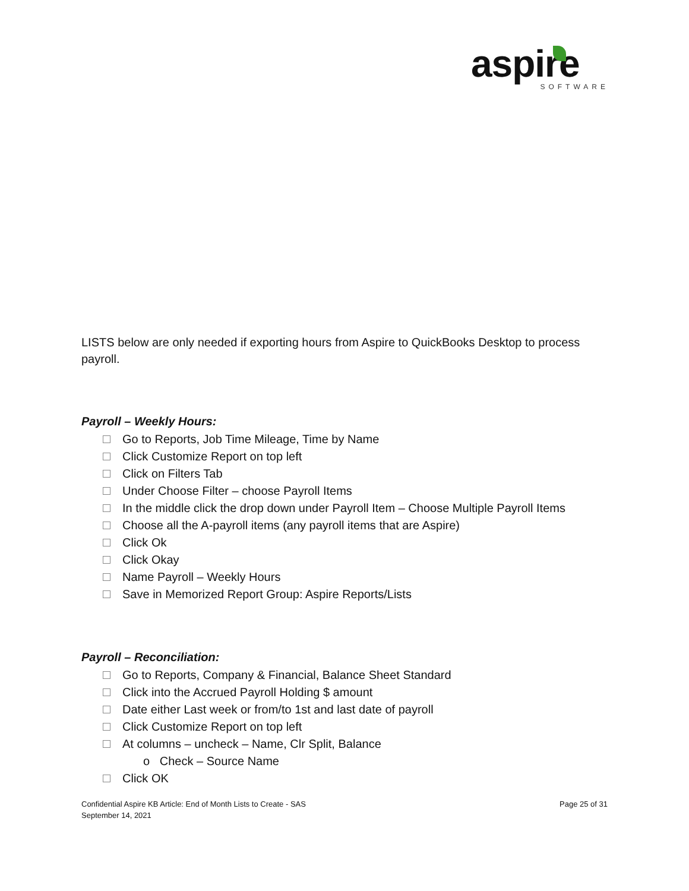aspire
SOFTWARE
LISTS below are only needed if exporting hours from Aspire to QuickBooks Desktop to process payroll.
Payroll – Weekly Hours:
Go to Reports, Job Time Mileage, Time by Name
Click Customize Report on top left
Click on Filters Tab
Under Choose Filter – choose Payroll Items
In the middle click the drop down under Payroll Item – Choose Multiple Payroll Items
Choose all the A-payroll items (any payroll items that are Aspire)
Click Ok
Click Okay
Name Payroll – Weekly Hours
Save in Memorized Report Group: Aspire Reports/Lists
Payroll – Reconciliation:
Go to Reports, Company & Financial, Balance Sheet Standard
Click into the Accrued Payroll Holding $ amount
Date either Last week or from/to 1st and last date of payroll
Click Customize Report on top left
At columns – uncheck – Name, Clr Split, Balance
o Check – Source Name
Click OK
Confidential Aspire KB Article: End of Month Lists to Create - SAS
September 14, 2021
Page 25 of 31